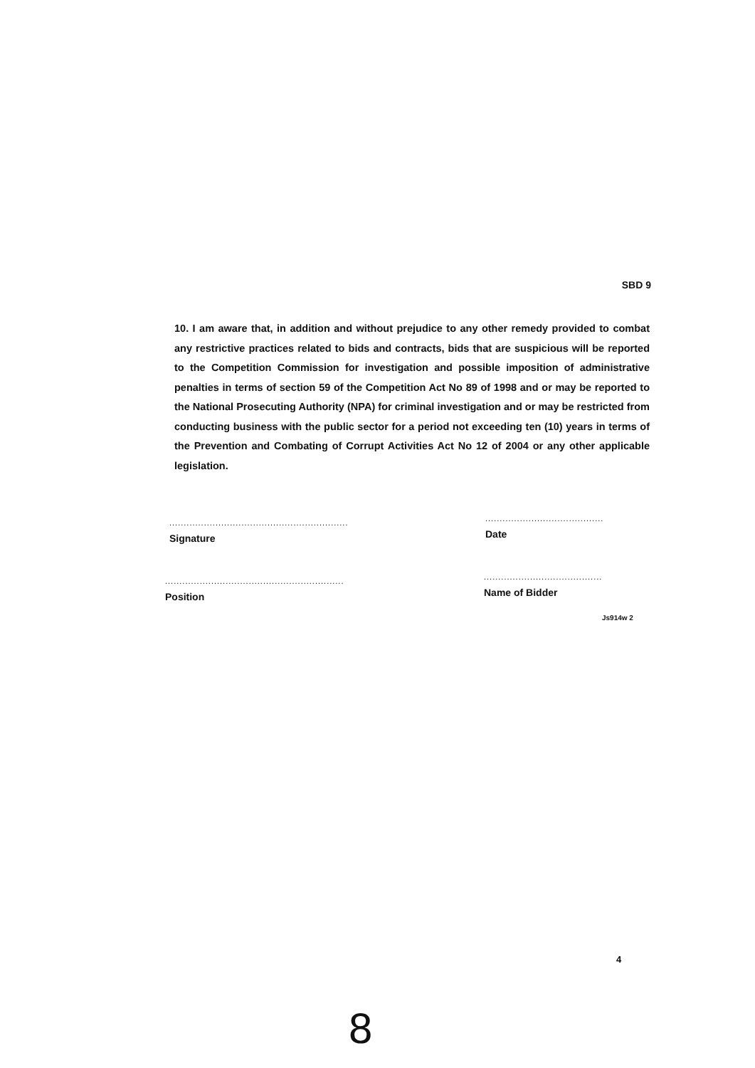SBD 9
10. I am aware that, in addition and without prejudice to any other remedy provided to combat any restrictive practices related to bids and contracts, bids that are suspicious will be reported to the Competition Commission for investigation and possible imposition of administrative penalties in terms of section 59 of the Competition Act No 89 of 1998 and or may be reported to the National Prosecuting Authority (NPA) for criminal investigation and or may be restricted from conducting business with the public sector for a period not exceeding ten (10) years in terms of the Prevention and Combating of Corrupt Activities Act No 12 of 2004 or any other applicable legislation.
..............................................................
Signature
.........................................
Date
..............................................................
Position
.........................................
Name of Bidder
Js914w 2
4
8